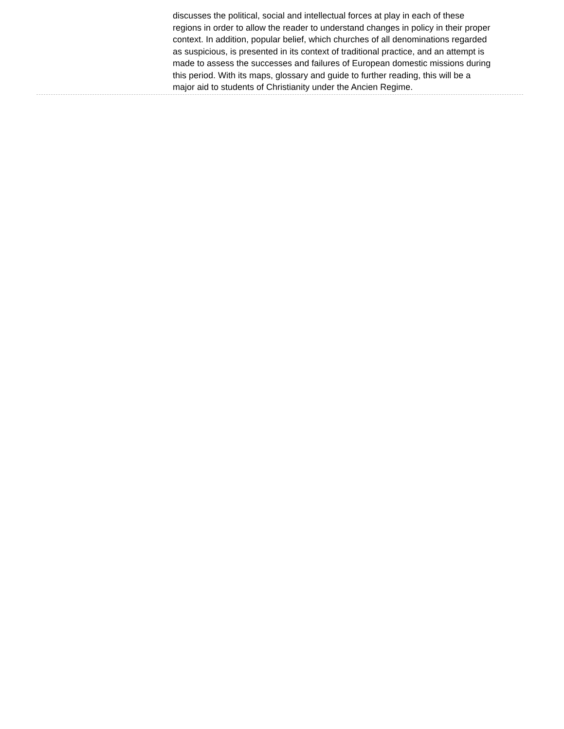discusses the political, social and intellectual forces at play in each of these regions in order to allow the reader to understand changes in policy in their proper context. In addition, popular belief, which churches of all denominations regarded as suspicious, is presented in its context of traditional practice, and an attempt is made to assess the successes and failures of European domestic missions during this period. With its maps, glossary and guide to further reading, this will be a major aid to students of Christianity under the Ancien Regime.